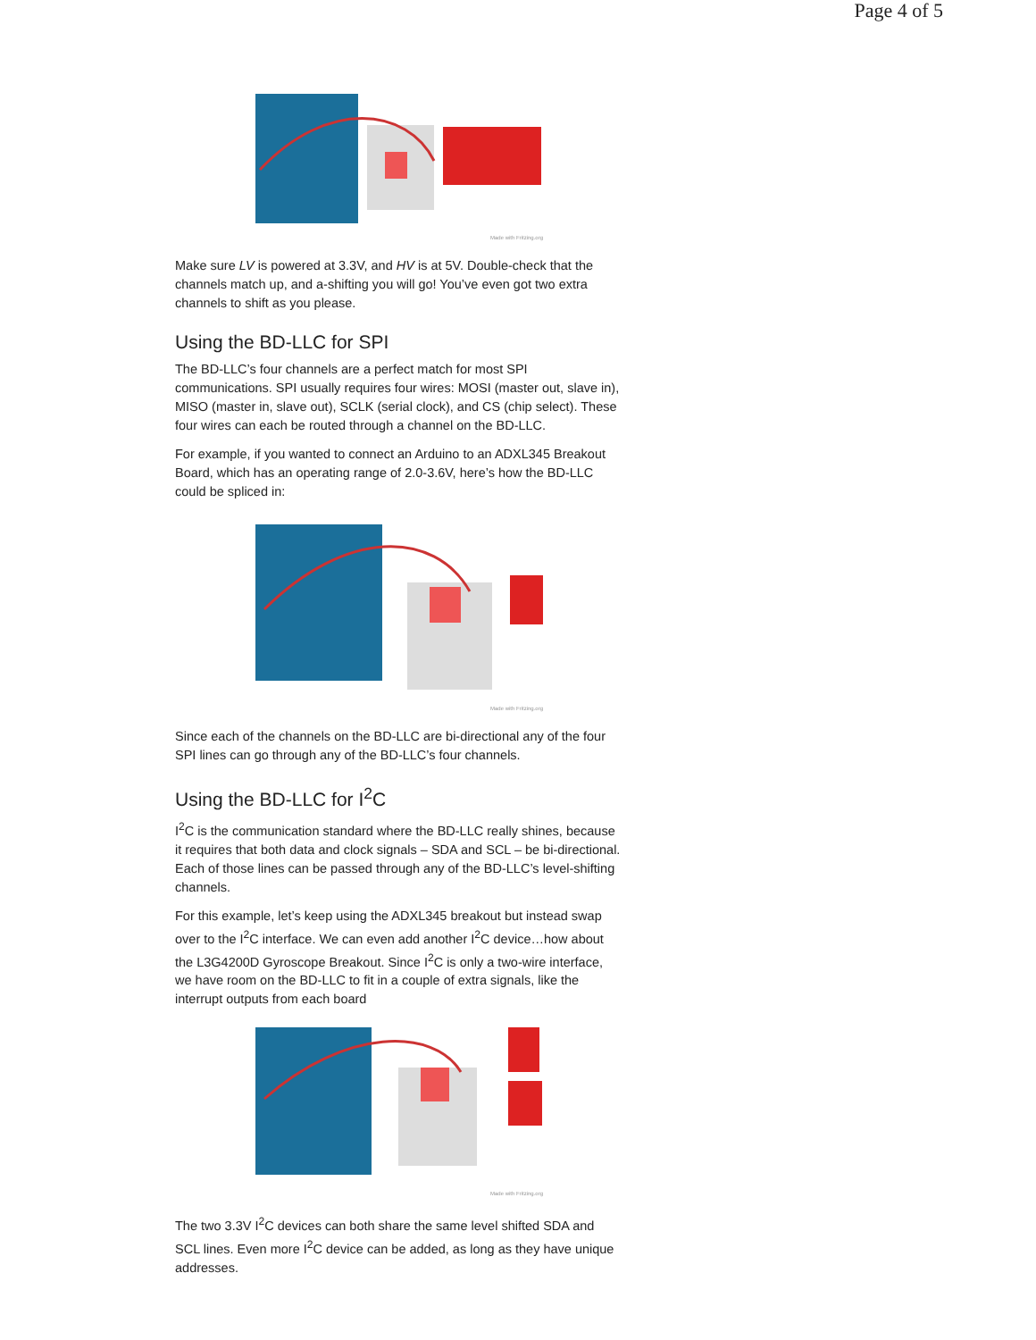Page 4 of 5
Made with Fritzing.org
Make sure LV is powered at 3.3V, and HV is at 5V. Double-check that the channels match up, and a-shifting you will go! You’ve even got two extra channels to shift as you please.
Using the BD-LLC for SPI
The BD-LLC’s four channels are a perfect match for most SPI communications. SPI usually requires four wires: MOSI (master out, slave in), MISO (master in, slave out), SCLK (serial clock), and CS (chip select). These four wires can each be routed through a channel on the BD-LLC.
For example, if you wanted to connect an Arduino to an ADXL345 Breakout Board, which has an operating range of 2.0-3.6V, here’s how the BD-LLC could be spliced in:
Made with Fritzing.org
Since each of the channels on the BD-LLC are bi-directional any of the four SPI lines can go through any of the BD-LLC’s four channels.
Using the BD-LLC for I<sup>2</sup>C
I<sup>2</sup>C is the communication standard where the BD-LLC really shines, because it requires that both data and clock signals – SDA and SCL – be bi-directional. Each of those lines can be passed through any of the BD-LLC’s level-shifting channels.
For this example, let’s keep using the ADXL345 breakout but instead swap over to the I<sup>2</sup>C interface. We can even add another I<sup>2</sup>C device…how about the L3G4200D Gyroscope Breakout. Since I<sup>2</sup>C is only a two-wire interface, we have room on the BD-LLC to fit in a couple of extra signals, like the interrupt outputs from each board
Made with Fritzing.org
The two 3.3V I<sup>2</sup>C devices can both share the same level shifted SDA and SCL lines. Even more I<sup>2</sup>C device can be added, as long as they have unique addresses.